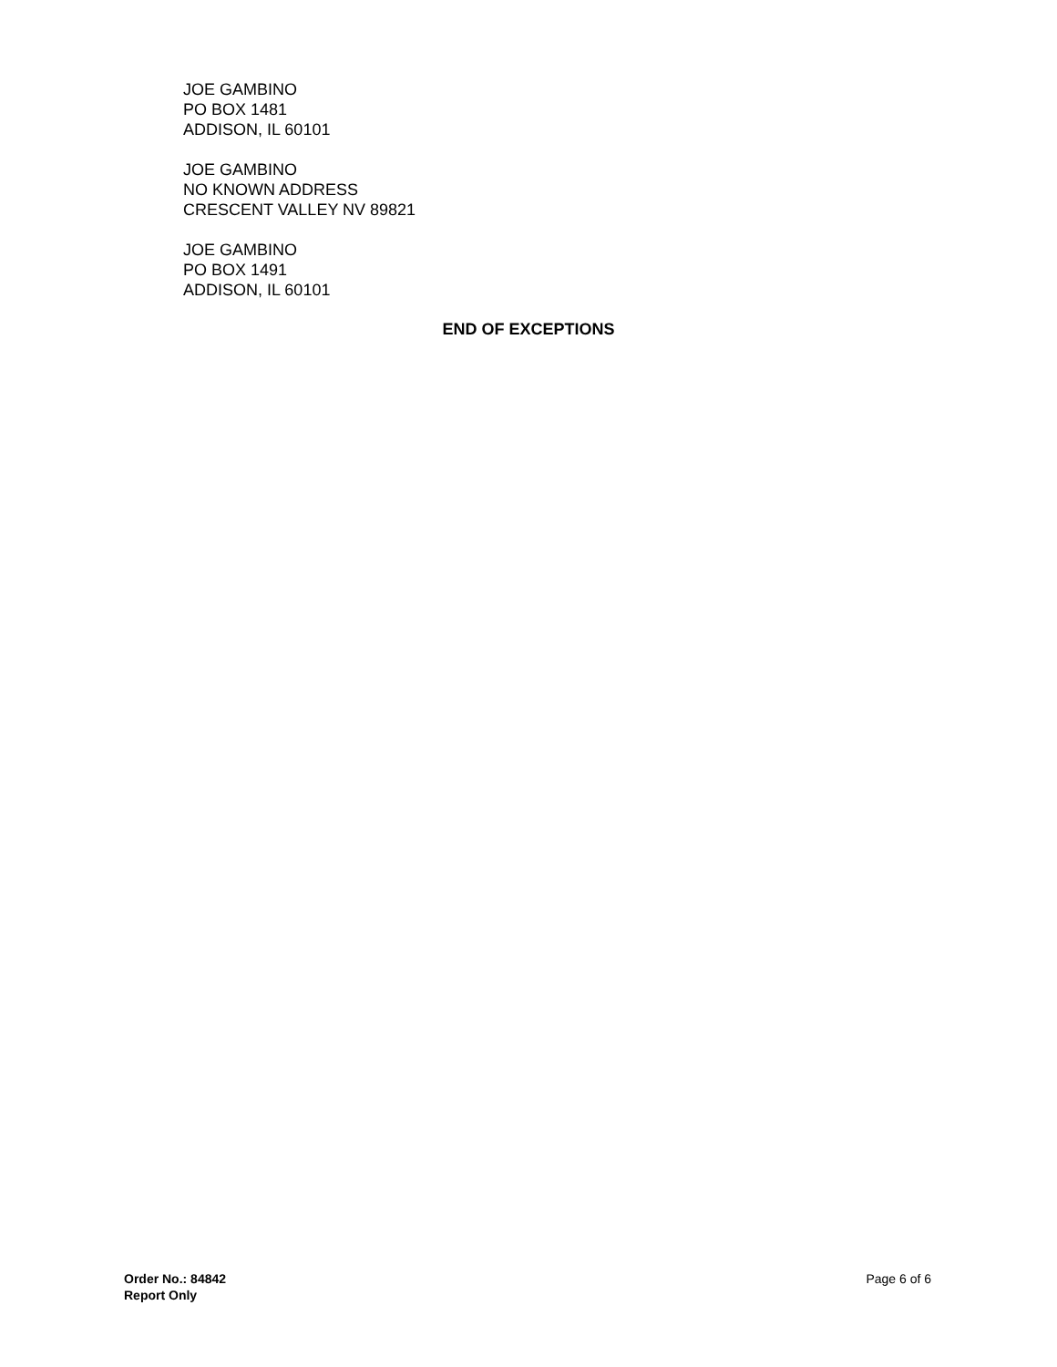JOE GAMBINO
PO BOX 1481
ADDISON, IL 60101
JOE GAMBINO
NO KNOWN ADDRESS
CRESCENT VALLEY NV 89821
JOE GAMBINO
PO BOX 1491
ADDISON, IL 60101
END OF EXCEPTIONS
Order No.: 84842
Report Only
Page 6 of 6